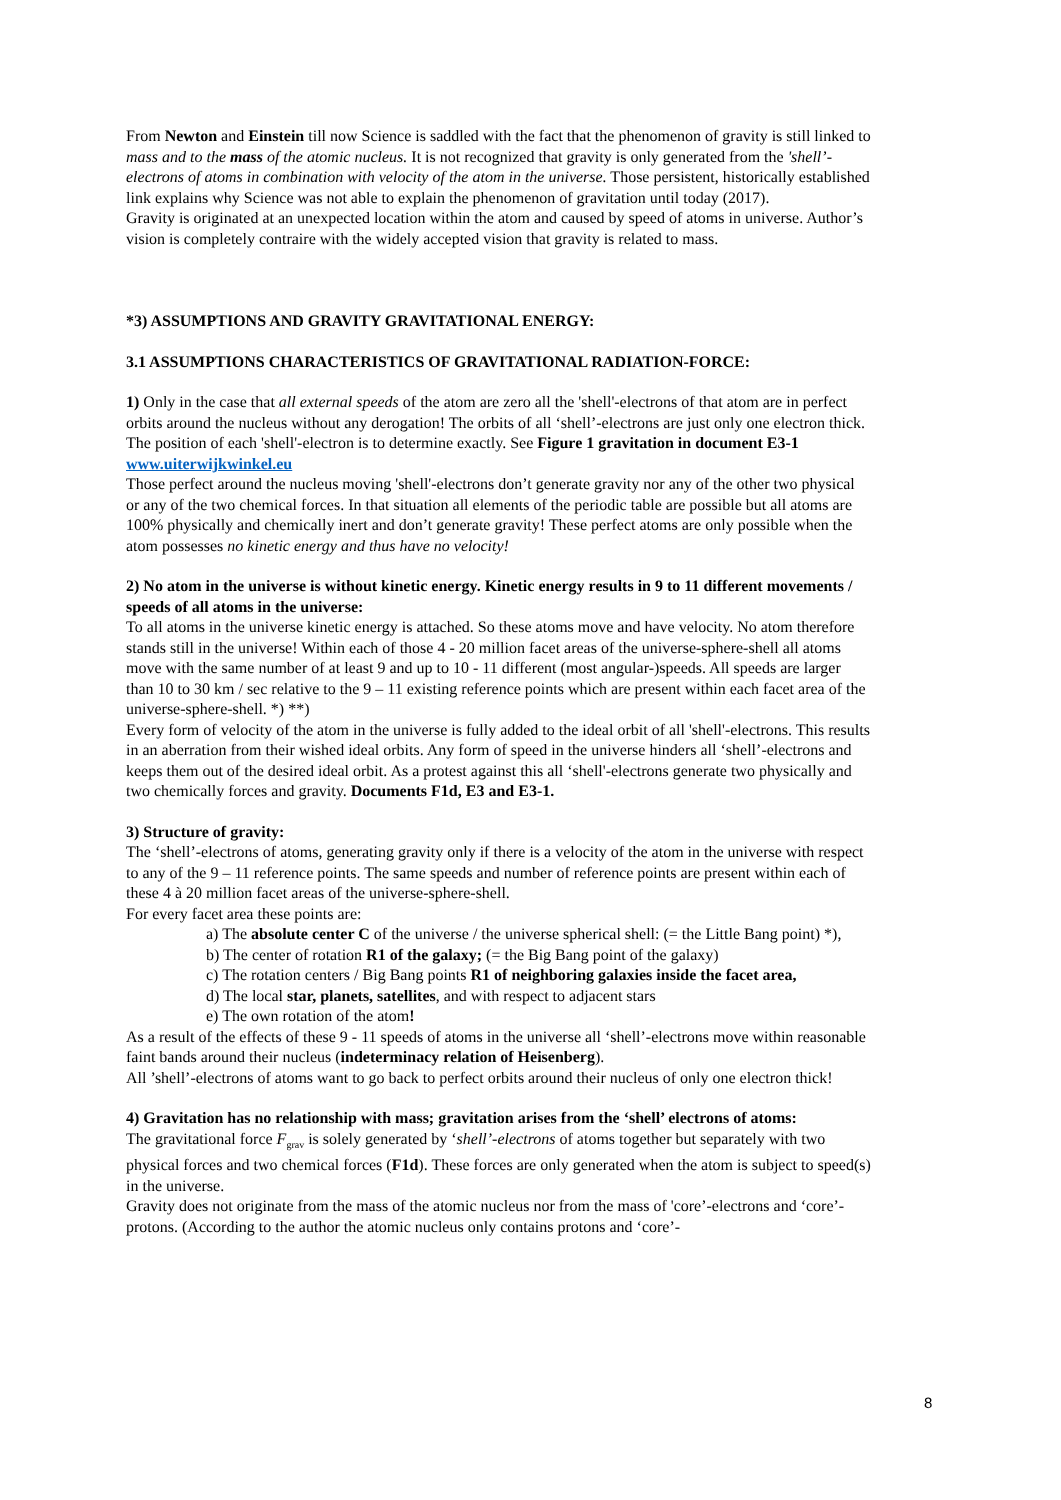From Newton and Einstein till now Science is saddled with the fact that the phenomenon of gravity is still linked to mass and to the mass of the atomic nucleus. It is not recognized that gravity is only generated from the 'shell’-electrons of atoms in combination with velocity of the atom in the universe. Those persistent, historically established link explains why Science was not able to explain the phenomenon of gravitation until today (2017).
Gravity is originated at an unexpected location within the atom and caused by speed of atoms in universe. Author’s vision is completely contraire with the widely accepted vision that gravity is related to mass.
*3) ASSUMPTIONS AND GRAVITY GRAVITATIONAL ENERGY:
3.1 ASSUMPTIONS CHARACTERISTICS OF GRAVITATIONAL RADIATION-FORCE:
1) Only in the case that all external speeds of the atom are zero all the 'shell'-electrons of that atom are in perfect orbits around the nucleus without any derogation! The orbits of all ‘shell’-electrons are just only one electron thick. The position of each 'shell'-electron is to determine exactly. See Figure 1 gravitation in document E3-1 www.uiterwijkwinkel.eu
Those perfect around the nucleus moving 'shell'-electrons don’t generate gravity nor any of the other two physical or any of the two chemical forces. In that situation all elements of the periodic table are possible but all atoms are 100% physically and chemically inert and don’t generate gravity! These perfect atoms are only possible when the atom possesses no kinetic energy and thus have no velocity!
2) No atom in the universe is without kinetic energy. Kinetic energy results in 9 to 11 different movements / speeds of all atoms in the universe:
To all atoms in the universe kinetic energy is attached. So these atoms move and have velocity. No atom therefore stands still in the universe! Within each of those 4 - 20 million facet areas of the universe-sphere-shell all atoms move with the same number of at least 9 and up to 10 - 11 different (most angular-)speeds. All speeds are larger than 10 to 30 km / sec relative to the 9 – 11 existing reference points which are present within each facet area of the universe-sphere-shell. *) **)
Every form of velocity of the atom in the universe is fully added to the ideal orbit of all 'shell'-electrons. This results in an aberration from their wished ideal orbits. Any form of speed in the universe hinders all ‘shell’-electrons and keeps them out of the desired ideal orbit. As a protest against this all ‘shell'-electrons generate two physically and two chemically forces and gravity. Documents F1d, E3 and E3-1.
3) Structure of gravity:
The ‘shell’-electrons of atoms, generating gravity only if there is a velocity of the atom in the universe with respect to any of the 9 – 11 reference points. The same speeds and number of reference points are present within each of these 4 à 20 million facet areas of the universe-sphere-shell.
For every facet area these points are:
a) The absolute center C of the universe / the universe spherical shell: (= the Little Bang point) *),
b) The center of rotation R1 of the galaxy; (= the Big Bang point of the galaxy)
c) The rotation centers / Big Bang points R1 of neighboring galaxies inside the facet area,
d) The local star, planets, satellites, and with respect to adjacent stars
e) The own rotation of the atom!
As a result of the effects of these 9 - 11 speeds of atoms in the universe all ‘shell’-electrons move within reasonable faint bands around their nucleus (indeterminacy relation of Heisenberg).
All ’shell’-electrons of atoms want to go back to perfect orbits around their nucleus of only one electron thick!
4) Gravitation has no relationship with mass; gravitation arises from the ‘shell’ electrons of atoms:
The gravitational force F<sub>grav</sub> is solely generated by ‘shell’-electrons of atoms together but separately with two physical forces and two chemical forces (F1d). These forces are only generated when the atom is subject to speed(s) in the universe.
Gravity does not originate from the mass of the atomic nucleus nor from the mass of 'core’-electrons and ‘core’-protons. (According to the author the atomic nucleus only contains protons and ‘core’-
8